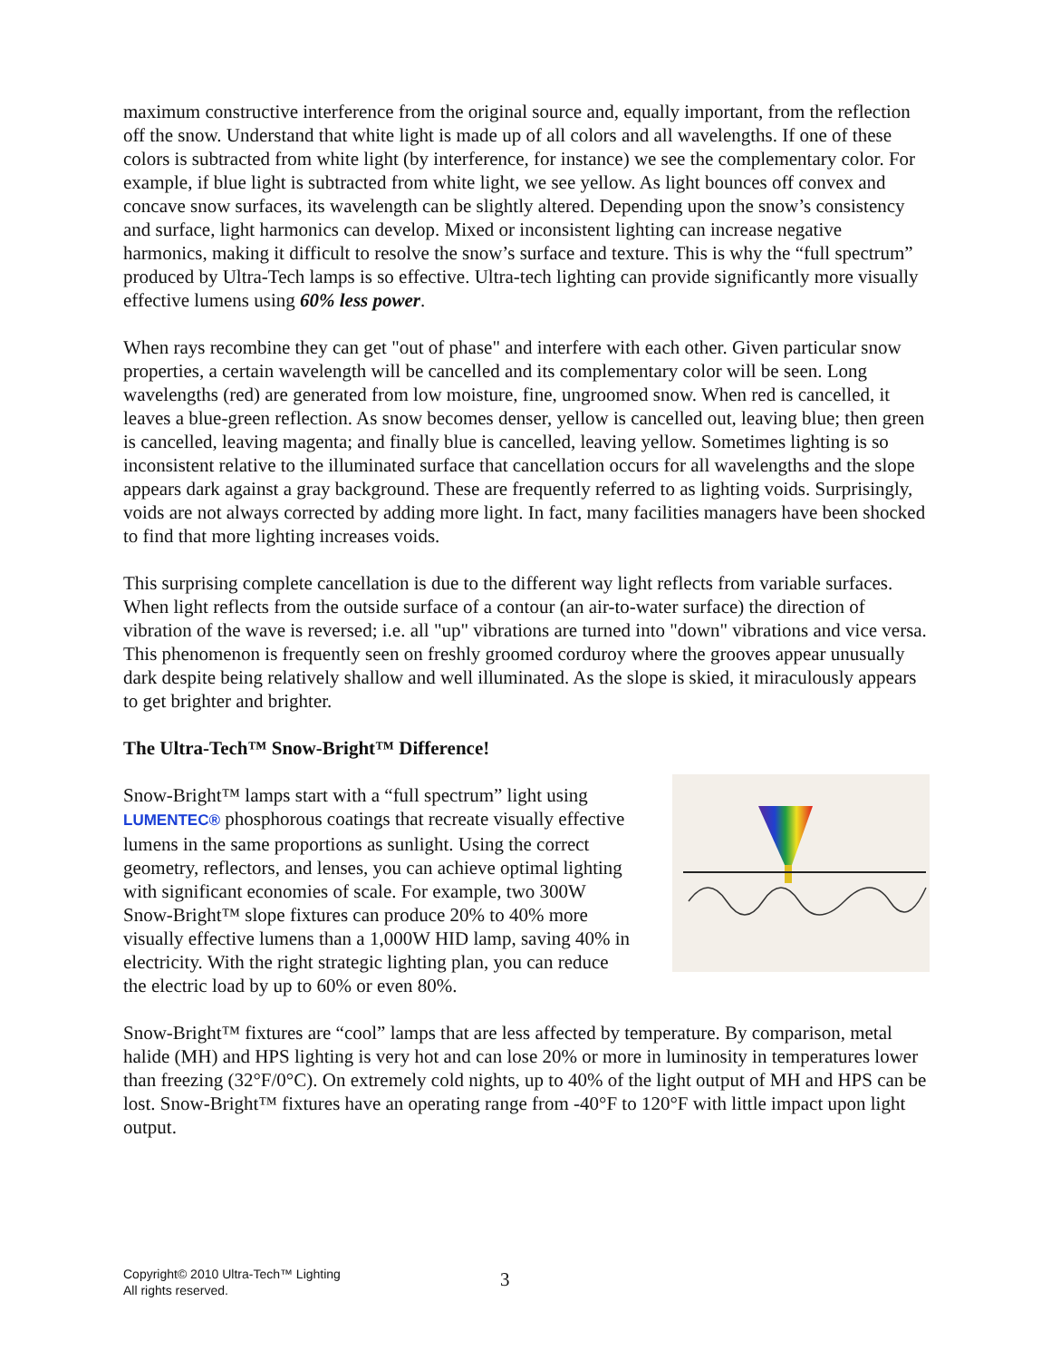maximum constructive interference from the original source and, equally important, from the reflection off the snow. Understand that white light is made up of all colors and all wavelengths. If one of these colors is subtracted from white light (by interference, for instance) we see the complementary color. For example, if blue light is subtracted from white light, we see yellow. As light bounces off convex and concave snow surfaces, its wavelength can be slightly altered. Depending upon the snow’s consistency and surface, light harmonics can develop. Mixed or inconsistent lighting can increase negative harmonics, making it difficult to resolve the snow’s surface and texture. This is why the “full spectrum” produced by Ultra-Tech lamps is so effective. Ultra-tech lighting can provide significantly more visually effective lumens using 60% less power.
When rays recombine they can get "out of phase" and interfere with each other. Given particular snow properties, a certain wavelength will be cancelled and its complementary color will be seen. Long wavelengths (red) are generated from low moisture, fine, ungroomed snow. When red is cancelled, it leaves a blue-green reflection. As snow becomes denser, yellow is cancelled out, leaving blue; then green is cancelled, leaving magenta; and finally blue is cancelled, leaving yellow. Sometimes lighting is so inconsistent relative to the illuminated surface that cancellation occurs for all wavelengths and the slope appears dark against a gray background. These are frequently referred to as lighting voids. Surprisingly, voids are not always corrected by adding more light. In fact, many facilities managers have been shocked to find that more lighting increases voids.
This surprising complete cancellation is due to the different way light reflects from variable surfaces. When light reflects from the outside surface of a contour (an air-to-water surface) the direction of vibration of the wave is reversed; i.e. all "up" vibrations are turned into "down" vibrations and vice versa. This phenomenon is frequently seen on freshly groomed corduroy where the grooves appear unusually dark despite being relatively shallow and well illuminated. As the slope is skied, it miraculously appears to get brighter and brighter.
The Ultra-Tech™ Snow-Bright™ Difference!
Snow-Bright™ lamps start with a “full spectrum” light using LUMENTEC® phosphorous coatings that recreate visually effective lumens in the same proportions as sunlight. Using the correct geometry, reflectors, and lenses, you can achieve optimal lighting with significant economies of scale. For example, two 300W Snow-Bright™ slope fixtures can produce 20% to 40% more visually effective lumens than a 1,000W HID lamp, saving 40% in electricity. With the right strategic lighting plan, you can reduce the electric load by up to 60% or even 80%.
Snow-Bright™ fixtures are “cool” lamps that are less affected by temperature. By comparison, metal halide (MH) and HPS lighting is very hot and can lose 20% or more in luminosity in temperatures lower than freezing (32°F/0°C). On extremely cold nights, up to 40% of the light output of MH and HPS can be lost. Snow-Bright™ fixtures have an operating range from -40°F to 120°F with little impact upon light output.
Copyright© 2010 Ultra-Tech™ Lighting
All rights reserved.
3